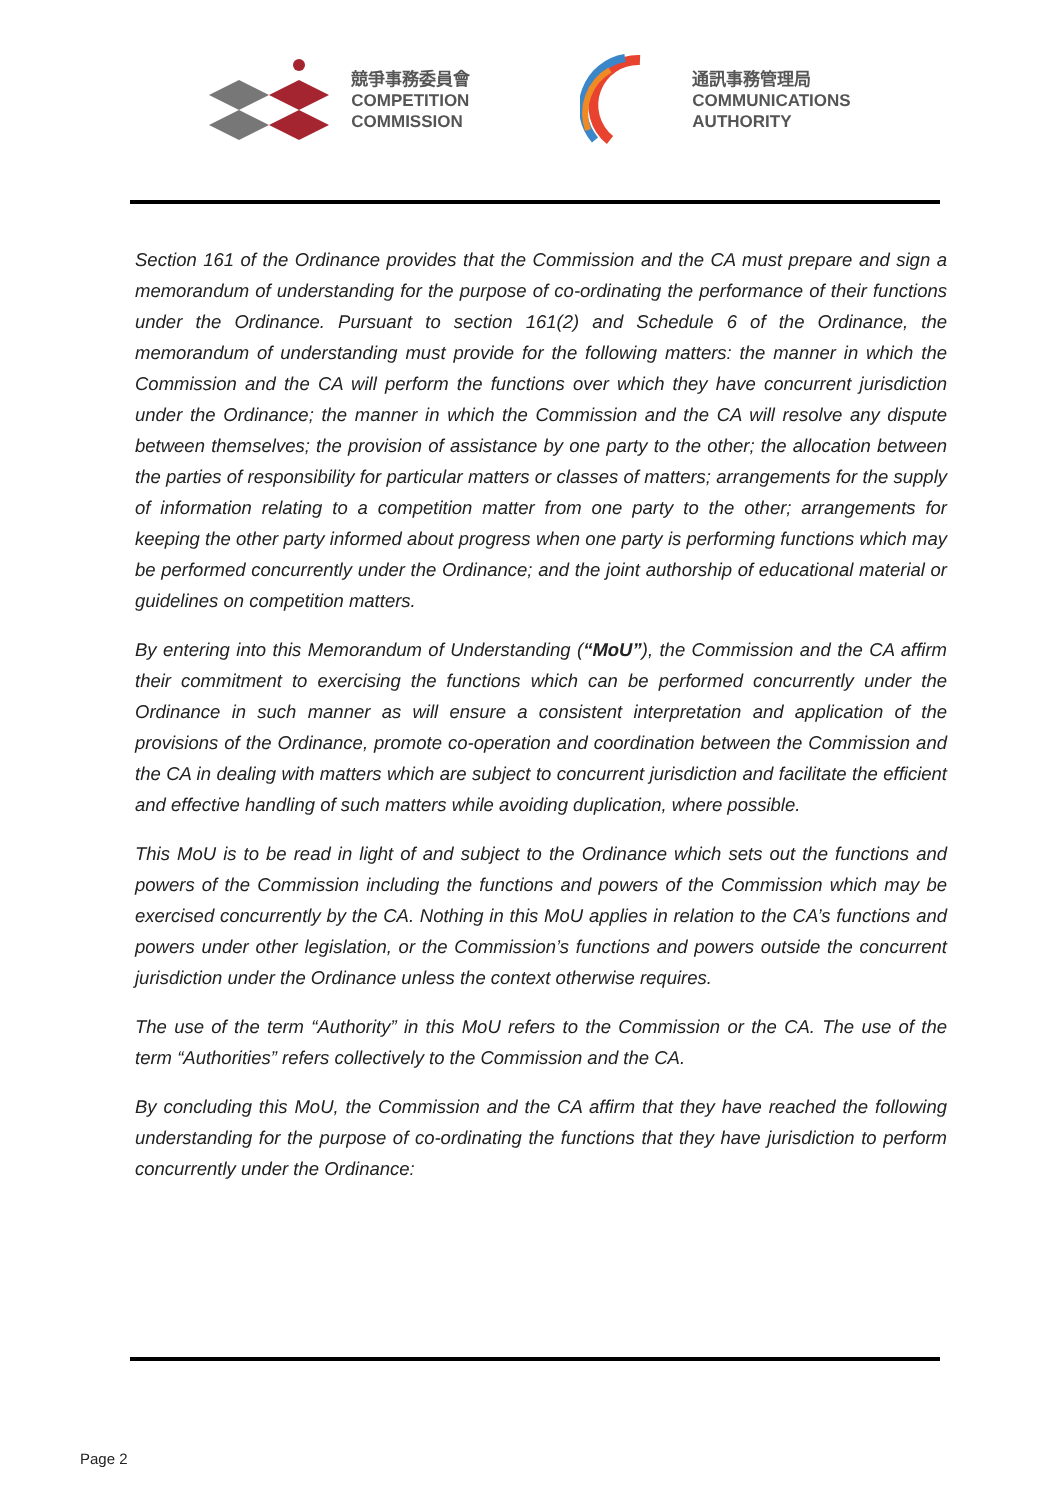競爭事務委員會
COMPETITION
COMMISSION
通訊事務管理局
COMMUNICATIONS
AUTHORITY
Section 161 of the Ordinance provides that the Commission and the CA must prepare and sign a memorandum of understanding for the purpose of co-ordinating the performance of their functions under the Ordinance. Pursuant to section 161(2) and Schedule 6 of the Ordinance, the memorandum of understanding must provide for the following matters: the manner in which the Commission and the CA will perform the functions over which they have concurrent jurisdiction under the Ordinance; the manner in which the Commission and the CA will resolve any dispute between themselves; the provision of assistance by one party to the other; the allocation between the parties of responsibility for particular matters or classes of matters; arrangements for the supply of information relating to a competition matter from one party to the other; arrangements for keeping the other party informed about progress when one party is performing functions which may be performed concurrently under the Ordinance; and the joint authorship of educational material or guidelines on competition matters.
By entering into this Memorandum of Understanding (“MoU”), the Commission and the CA affirm their commitment to exercising the functions which can be performed concurrently under the Ordinance in such manner as will ensure a consistent interpretation and application of the provisions of the Ordinance, promote co-operation and coordination between the Commission and the CA in dealing with matters which are subject to concurrent jurisdiction and facilitate the efficient and effective handling of such matters while avoiding duplication, where possible.
This MoU is to be read in light of and subject to the Ordinance which sets out the functions and powers of the Commission including the functions and powers of the Commission which may be exercised concurrently by the CA. Nothing in this MoU applies in relation to the CA’s functions and powers under other legislation, or the Commission’s functions and powers outside the concurrent jurisdiction under the Ordinance unless the context otherwise requires.
The use of the term “Authority” in this MoU refers to the Commission or the CA. The use of the term “Authorities” refers collectively to the Commission and the CA.
By concluding this MoU, the Commission and the CA affirm that they have reached the following understanding for the purpose of co-ordinating the functions that they have jurisdiction to perform concurrently under the Ordinance:
Page 2